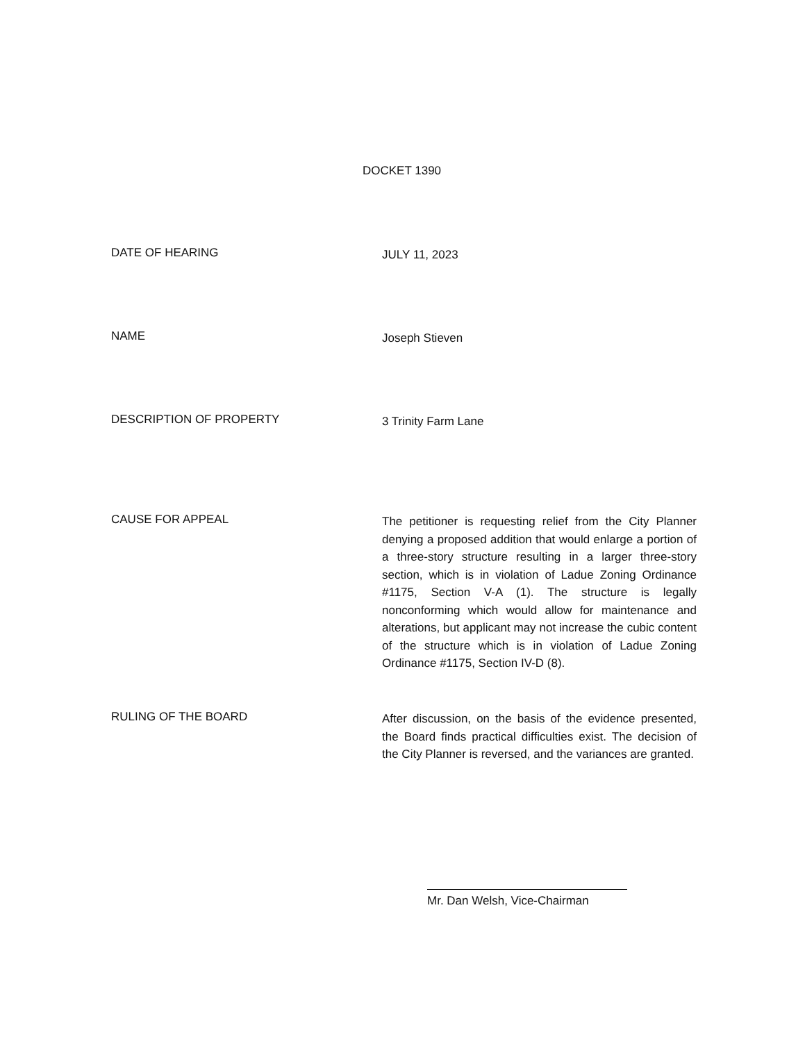DOCKET 1390
DATE OF HEARING
JULY 11, 2023
NAME
Joseph Stieven
DESCRIPTION OF PROPERTY
3 Trinity Farm Lane
CAUSE FOR APPEAL
The petitioner is requesting relief from the City Planner denying a proposed addition that would enlarge a portion of a three-story structure resulting in a larger three-story section, which is in violation of Ladue Zoning Ordinance #1175, Section V-A (1). The structure is legally nonconforming which would allow for maintenance and alterations, but applicant may not increase the cubic content of the structure which is in violation of Ladue Zoning Ordinance #1175, Section IV-D (8).
RULING OF THE BOARD
After discussion, on the basis of the evidence presented, the Board finds practical difficulties exist. The decision of the City Planner is reversed, and the variances are granted.
Mr. Dan Welsh, Vice-Chairman